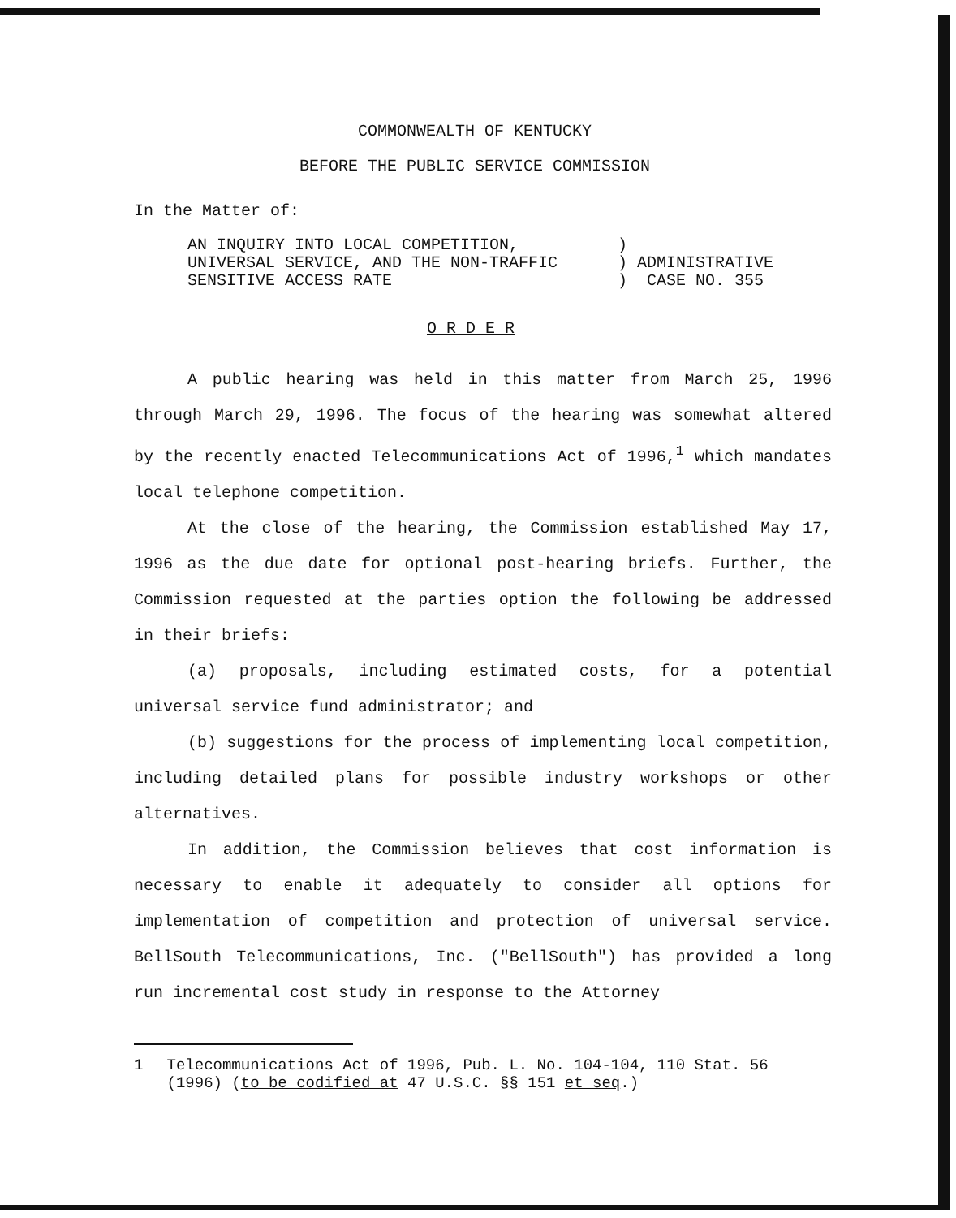COMMONWEALTH OF KENTUCKY
BEFORE THE PUBLIC SERVICE COMMISSION
In the Matter of:
AN INQUIRY INTO LOCAL COMPETITION,
UNIVERSAL SERVICE, AND THE NON-TRAFFIC
SENSITIVE ACCESS RATE
)
) ADMINISTRATIVE
) CASE NO. 355
O R D E R
A public hearing was held in this matter from March 25, 1996 through March 29, 1996. The focus of the hearing was somewhat altered by the recently enacted Telecommunications Act of 1996,<sup>1</sup> which mandates local telephone competition.
At the close of the hearing, the Commission established May 17, 1996 as the due date for optional post-hearing briefs. Further, the Commission requested at the parties option the following be addressed in their briefs:
(a) proposals, including estimated costs, for a potential universal service fund administrator; and
(b) suggestions for the process of implementing local competition, including detailed plans for possible industry workshops or other alternatives.
In addition, the Commission believes that cost information is necessary to enable it adequately to consider all options for implementation of competition and protection of universal service. BellSouth Telecommunications, Inc. ("BellSouth") has provided a long run incremental cost study in response to the Attorney
1 Telecommunications Act of 1996, Pub. L. No. 104-104, 110 Stat. 56 (1996) (to be codified at 47 U.S.C. §§ 151 et seq.)